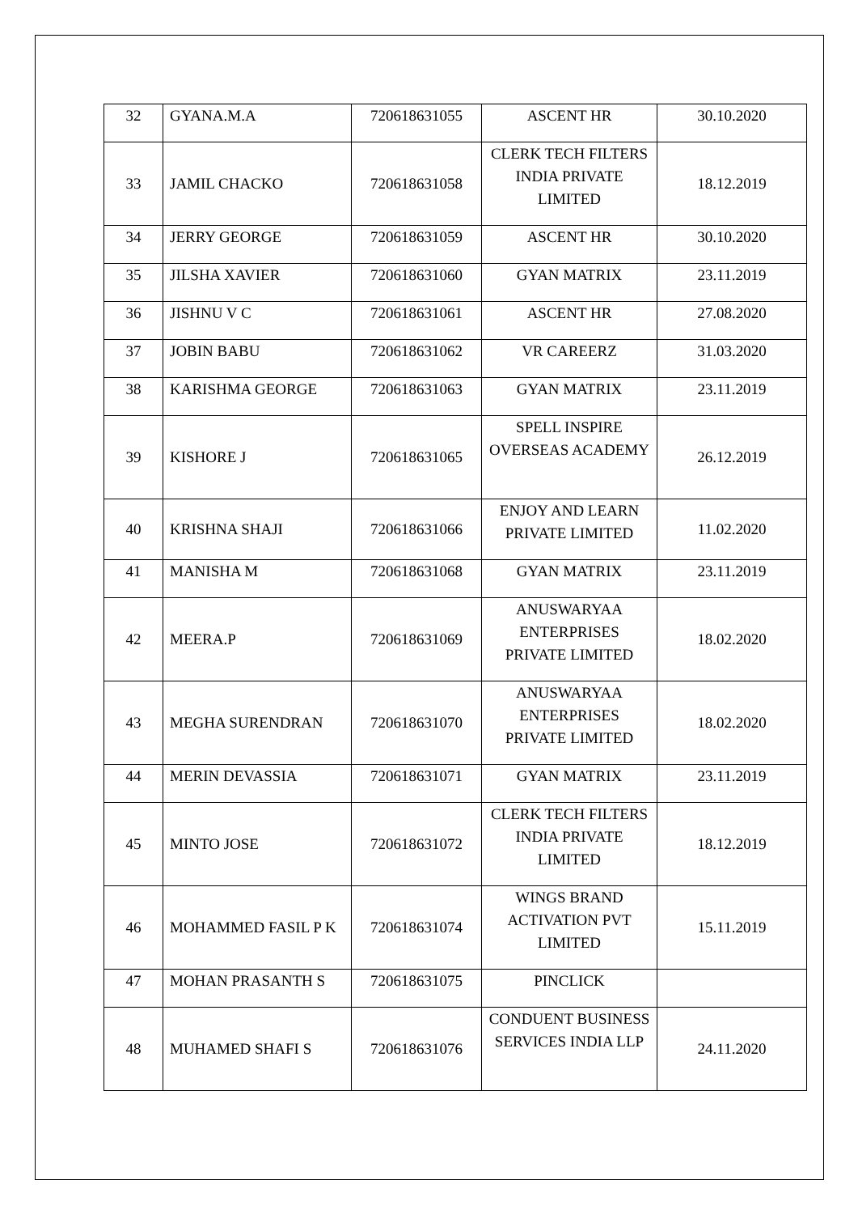| 32 | GYANA.M.A | 720618631055 | ASCENT HR | 30.10.2020 |
| 33 | JAMIL CHACKO | 720618631058 | CLERK TECH FILTERS INDIA PRIVATE LIMITED | 18.12.2019 |
| 34 | JERRY GEORGE | 720618631059 | ASCENT HR | 30.10.2020 |
| 35 | JILSHA XAVIER | 720618631060 | GYAN MATRIX | 23.11.2019 |
| 36 | JISHNU V C | 720618631061 | ASCENT HR | 27.08.2020 |
| 37 | JOBIN BABU | 720618631062 | VR CAREERZ | 31.03.2020 |
| 38 | KARISHMA GEORGE | 720618631063 | GYAN MATRIX | 23.11.2019 |
| 39 | KISHORE J | 720618631065 | SPELL INSPIRE OVERSEAS ACADEMY | 26.12.2019 |
| 40 | KRISHNA SHAJI | 720618631066 | ENJOY AND LEARN PRIVATE LIMITED | 11.02.2020 |
| 41 | MANISHA M | 720618631068 | GYAN MATRIX | 23.11.2019 |
| 42 | MEERA.P | 720618631069 | ANUSWARYAA ENTERPRISES PRIVATE LIMITED | 18.02.2020 |
| 43 | MEGHA SURENDRAN | 720618631070 | ANUSWARYAA ENTERPRISES PRIVATE LIMITED | 18.02.2020 |
| 44 | MERIN DEVASSIA | 720618631071 | GYAN MATRIX | 23.11.2019 |
| 45 | MINTO JOSE | 720618631072 | CLERK TECH FILTERS INDIA PRIVATE LIMITED | 18.12.2019 |
| 46 | MOHAMMED FASIL P K | 720618631074 | WINGS BRAND ACTIVATION PVT LIMITED | 15.11.2019 |
| 47 | MOHAN PRASANTH S | 720618631075 | PINCLICK | |
| 48 | MUHAMED SHAFI S | 720618631076 | CONDUENT BUSINESS SERVICES INDIA LLP | 24.11.2020 |